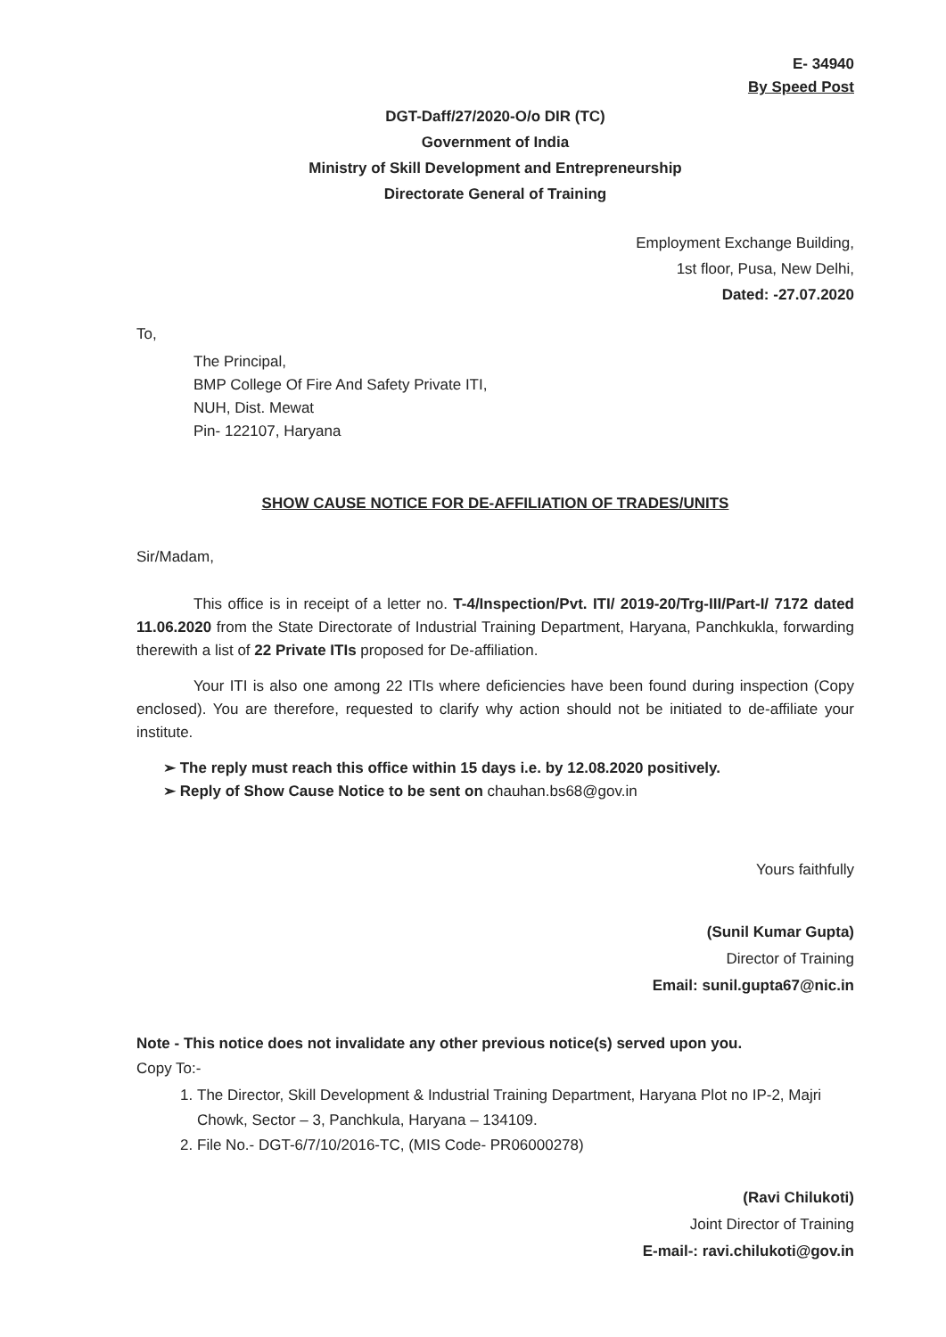E- 34940
By Speed Post
DGT-Daff/27/2020-O/o DIR (TC)
Government of India
Ministry of Skill Development and Entrepreneurship
Directorate General of Training
Employment Exchange Building,
1st floor, Pusa, New Delhi,
Dated: -27.07.2020
To,
The Principal,
BMP College Of Fire And Safety Private ITI,
NUH, Dist. Mewat
Pin- 122107, Haryana
SHOW CAUSE NOTICE FOR DE-AFFILIATION OF TRADES/UNITS
Sir/Madam,
This office is in receipt of a letter no. T-4/Inspection/Pvt. ITI/ 2019-20/Trg-III/Part-I/ 7172 dated 11.06.2020 from the State Directorate of Industrial Training Department, Haryana, Panchkukla, forwarding therewith a list of 22 Private ITIs proposed for De-affiliation.
Your ITI is also one among 22 ITIs where deficiencies have been found during inspection (Copy enclosed). You are therefore, requested to clarify why action should not be initiated to de-affiliate your institute.
➢ The reply must reach this office within 15 days i.e. by 12.08.2020 positively.
➢ Reply of Show Cause Notice to be sent on chauhan.bs68@gov.in
Yours faithfully
(Sunil Kumar Gupta)
Director of Training
Email: sunil.gupta67@nic.in
Note - This notice does not invalidate any other previous notice(s) served upon you.
Copy To:-
1. The Director, Skill Development & Industrial Training Department, Haryana Plot no IP-2, Majri Chowk, Sector – 3, Panchkula, Haryana – 134109.
2. File No.- DGT-6/7/10/2016-TC, (MIS Code- PR06000278)
(Ravi Chilukoti)
Joint Director of Training
E-mail-: ravi.chilukoti@gov.in